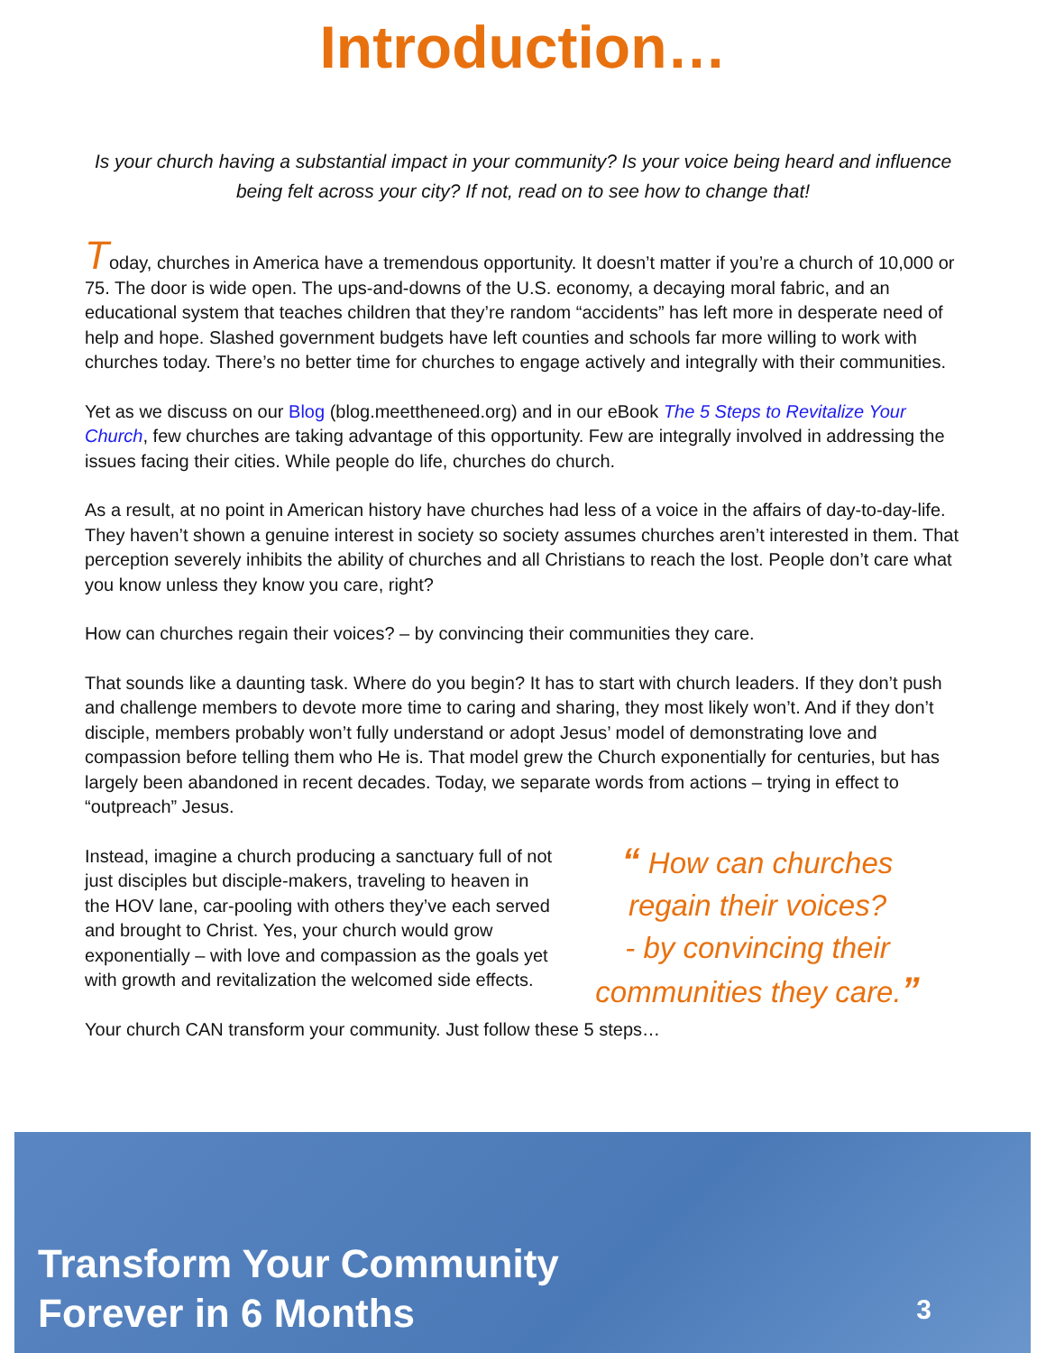Introduction…
Is your church having a substantial impact in your community? Is your voice being heard and influence being felt across your city? If not, read on to see how to change that!
Today, churches in America have a tremendous opportunity. It doesn’t matter if you’re a church of 10,000 or 75. The door is wide open. The ups-and-downs of the U.S. economy, a decaying moral fabric, and an educational system that teaches children that they’re random “accidents” has left more in desperate need of help and hope. Slashed government budgets have left counties and schools far more willing to work with churches today. There’s no better time for churches to engage actively and integrally with their communities.
Yet as we discuss on our Blog (blog.meettheneed.org) and in our eBook The 5 Steps to Revitalize Your Church, few churches are taking advantage of this opportunity. Few are integrally involved in addressing the issues facing their cities. While people do life, churches do church.
As a result, at no point in American history have churches had less of a voice in the affairs of day-to-day-life. They haven’t shown a genuine interest in society so society assumes churches aren’t interested in them. That perception severely inhibits the ability of churches and all Christians to reach the lost. People don’t care what you know unless they know you care, right?
How can churches regain their voices? – by convincing their communities they care.
That sounds like a daunting task. Where do you begin? It has to start with church leaders. If they don’t push and challenge members to devote more time to caring and sharing, they most likely won’t. And if they don’t disciple, members probably won’t fully understand or adopt Jesus’ model of demonstrating love and compassion before telling them who He is. That model grew the Church exponentially for centuries, but has largely been abandoned in recent decades. Today, we separate words from actions – trying in effect to “outpreach” Jesus.
Instead, imagine a church producing a sanctuary full of not just disciples but disciple-makers, traveling to heaven in the HOV lane, car-pooling with others they’ve each served and brought to Christ. Yes, your church would grow exponentially – with love and compassion as the goals yet with growth and revitalization the welcomed side effects.
“ How can churches
regain their voices?
- by convincing their
communities they care.”
Your church CAN transform your community. Just follow these 5 steps…
Transform Your Community
Forever in 6 Months
3